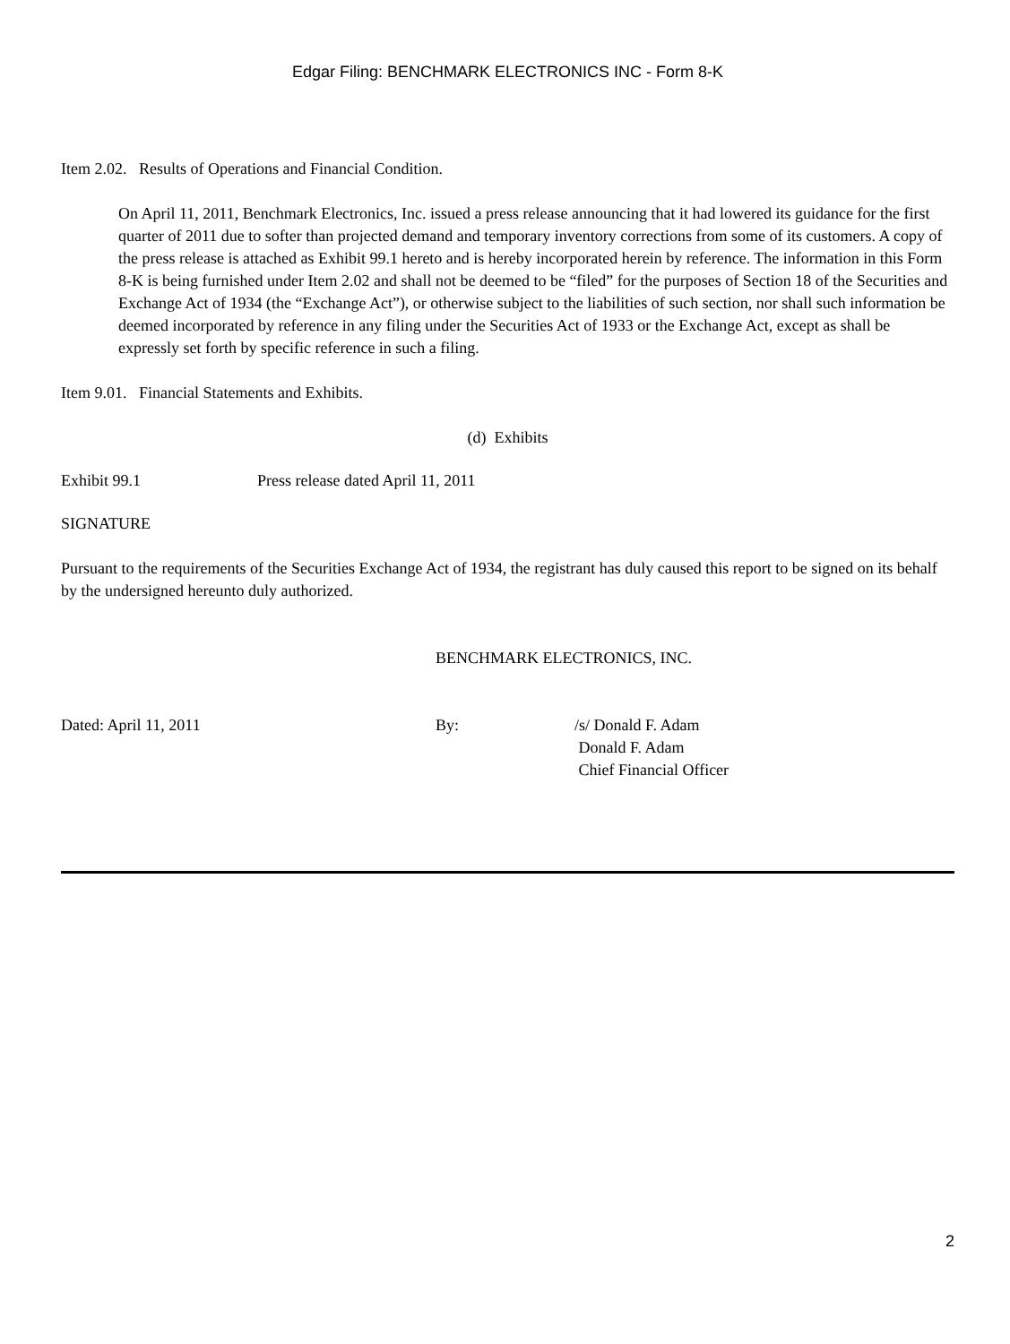Edgar Filing: BENCHMARK ELECTRONICS INC - Form 8-K
Item 2.02. Results of Operations and Financial Condition.
On April 11, 2011, Benchmark Electronics, Inc. issued a press release announcing that it had lowered its guidance for the first quarter of 2011 due to softer than projected demand and temporary inventory corrections from some of its customers. A copy of the press release is attached as Exhibit 99.1 hereto and is hereby incorporated herein by reference. The information in this Form 8-K is being furnished under Item 2.02 and shall not be deemed to be “filed” for the purposes of Section 18 of the Securities and Exchange Act of 1934 (the “Exchange Act”), or otherwise subject to the liabilities of such section, nor shall such information be deemed incorporated by reference in any filing under the Securities Act of 1933 or the Exchange Act, except as shall be expressly set forth by specific reference in such a filing.
Item 9.01. Financial Statements and Exhibits.
(d) Exhibits
Exhibit 99.1 Press release dated April 11, 2011
SIGNATURE
Pursuant to the requirements of the Securities Exchange Act of 1934, the registrant has duly caused this report to be signed on its behalf by the undersigned hereunto duly authorized.
BENCHMARK ELECTRONICS, INC.
Dated: April 11, 2011 By: /s/ Donald F. Adam
Donald F. Adam
Chief Financial Officer
2